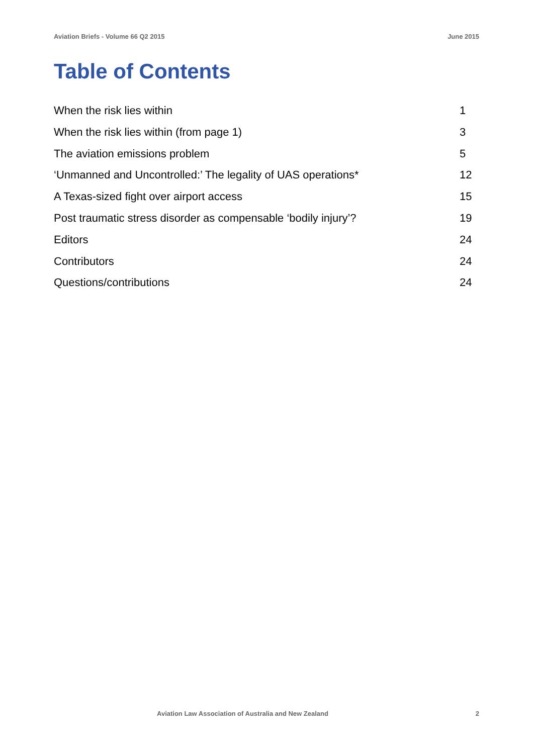Aviation Briefs - Volume 66 Q2 2015 June 2015
Table of Contents
When the risk lies within 1
When the risk lies within (from page 1) 3
The aviation emissions problem 5
‘Unmanned and Uncontrolled:’ The legality of UAS operations* 12
A Texas-sized fight over airport access 15
Post traumatic stress disorder as compensable ‘bodily injury’? 19
Editors 24
Contributors 24
Questions/contributions 24
Aviation Law Association of Australia and New Zealand 2